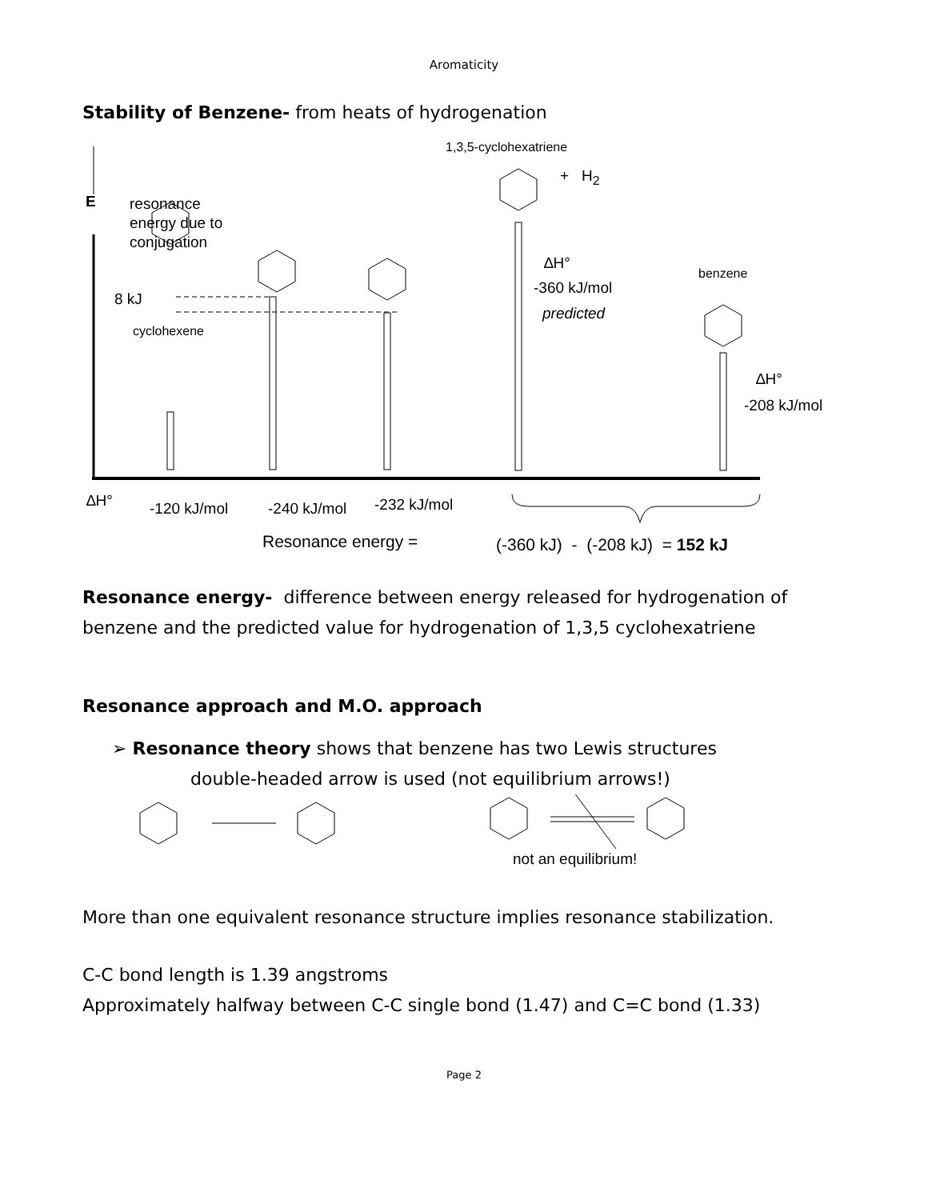Aromaticity
Stability of Benzene- from heats of hydrogenation
1,3,5-cyclohexatriene
+ H<sub>2</sub>
E
resonance
energy due to
conjugation
∆H°
benzene
8 kJ
-360 kJ/mol
predicted
cyclohexene
∆H°
-208 kJ/mol
∆H° -120 kJ/mol -240 kJ/mol -232 kJ/mol
Resonance energy =
(-360 kJ) - (-208 kJ) = 152 kJ
Resonance energy- difference between energy released for hydrogenation of benzene and the predicted value for hydrogenation of 1,3,5 cyclohexatriene
Resonance approach and M.O. approach
➢ Resonance theory shows that benzene has two Lewis structures
double-headed arrow is used (not equilibrium arrows!)
not an equilibrium!
More than one equivalent resonance structure implies resonance stabilization.
C-C bond length is 1.39 angstroms
Approximately halfway between C-C single bond (1.47) and C=C bond (1.33)
Page 2